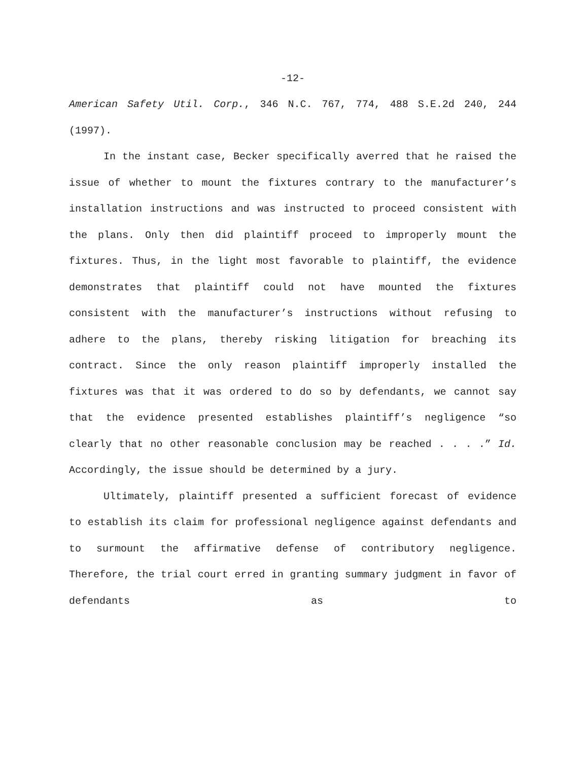-12-
American Safety Util. Corp., 346 N.C. 767, 774, 488 S.E.2d 240, 244 (1997).
In the instant case, Becker specifically averred that he raised the issue of whether to mount the fixtures contrary to the manufacturer’s installation instructions and was instructed to proceed consistent with the plans. Only then did plaintiff proceed to improperly mount the fixtures. Thus, in the light most favorable to plaintiff, the evidence demonstrates that plaintiff could not have mounted the fixtures consistent with the manufacturer’s instructions without refusing to adhere to the plans, thereby risking litigation for breaching its contract. Since the only reason plaintiff improperly installed the fixtures was that it was ordered to do so by defendants, we cannot say that the evidence presented establishes plaintiff’s negligence “so clearly that no other reasonable conclusion may be reached . . . .” Id. Accordingly, the issue should be determined by a jury.
Ultimately, plaintiff presented a sufficient forecast of evidence to establish its claim for professional negligence against defendants and to surmount the affirmative defense of contributory negligence. Therefore, the trial court erred in granting summary judgment in favor of defendants as to